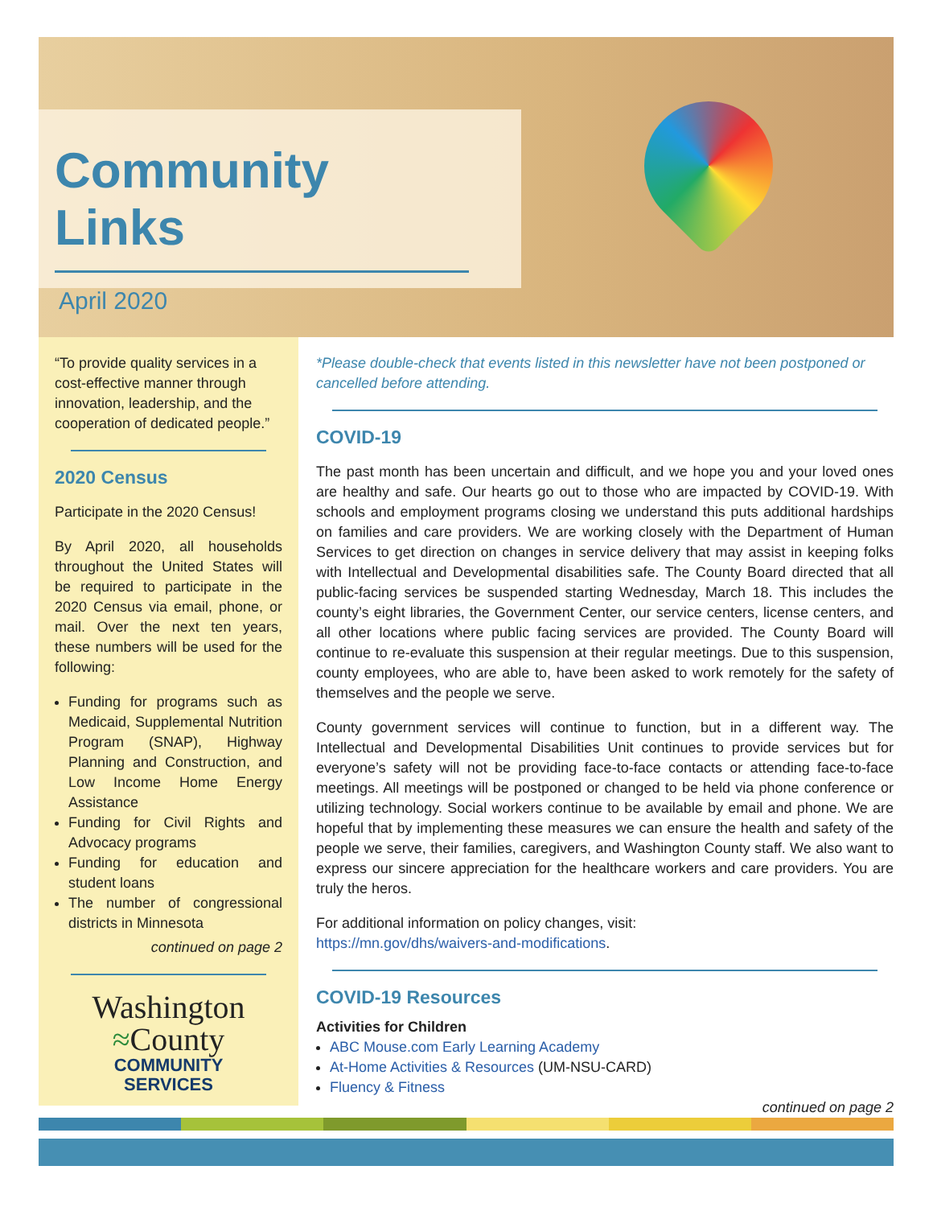Community Links
April 2020
“To provide quality services in a cost-effective manner through innovation, leadership, and the cooperation of dedicated people.”
2020 Census
Participate in the 2020 Census!
By April 2020, all households throughout the United States will be required to participate in the 2020 Census via email, phone, or mail. Over the next ten years, these numbers will be used for the following:
Funding for programs such as Medicaid, Supplemental Nutrition Program (SNAP), Highway Planning and Construction, and Low Income Home Energy Assistance
Funding for Civil Rights and Advocacy programs
Funding for education and student loans
The number of congressional districts in Minnesota
continued on page 2
Washington
≈County
COMMUNITY
SERVICES
*Please double-check that events listed in this newsletter have not been postponed or cancelled before attending.
COVID-19
The past month has been uncertain and difficult, and we hope you and your loved ones are healthy and safe. Our hearts go out to those who are impacted by COVID-19. With schools and employment programs closing we understand this puts additional hardships on families and care providers. We are working closely with the Department of Human Services to get direction on changes in service delivery that may assist in keeping folks with Intellectual and Developmental disabilities safe. The County Board directed that all public-facing services be suspended starting Wednesday, March 18. This includes the county’s eight libraries, the Government Center, our service centers, license centers, and all other locations where public facing services are provided. The County Board will continue to re-evaluate this suspension at their regular meetings. Due to this suspension, county employees, who are able to, have been asked to work remotely for the safety of themselves and the people we serve.
County government services will continue to function, but in a different way. The Intellectual and Developmental Disabilities Unit continues to provide services but for everyone’s safety will not be providing face-to-face contacts or attending face-to-face meetings. All meetings will be postponed or changed to be held via phone conference or utilizing technology. Social workers continue to be available by email and phone. We are hopeful that by implementing these measures we can ensure the health and safety of the people we serve, their families, caregivers, and Washington County staff. We also want to express our sincere appreciation for the healthcare workers and care providers. You are truly the heros.
For additional information on policy changes, visit:
https://mn.gov/dhs/waivers-and-modifications.
COVID-19 Resources
Activities for Children
ABC Mouse.com Early Learning Academy
At-Home Activities & Resources (UM-NSU-CARD)
Fluency & Fitness
continued on page 2